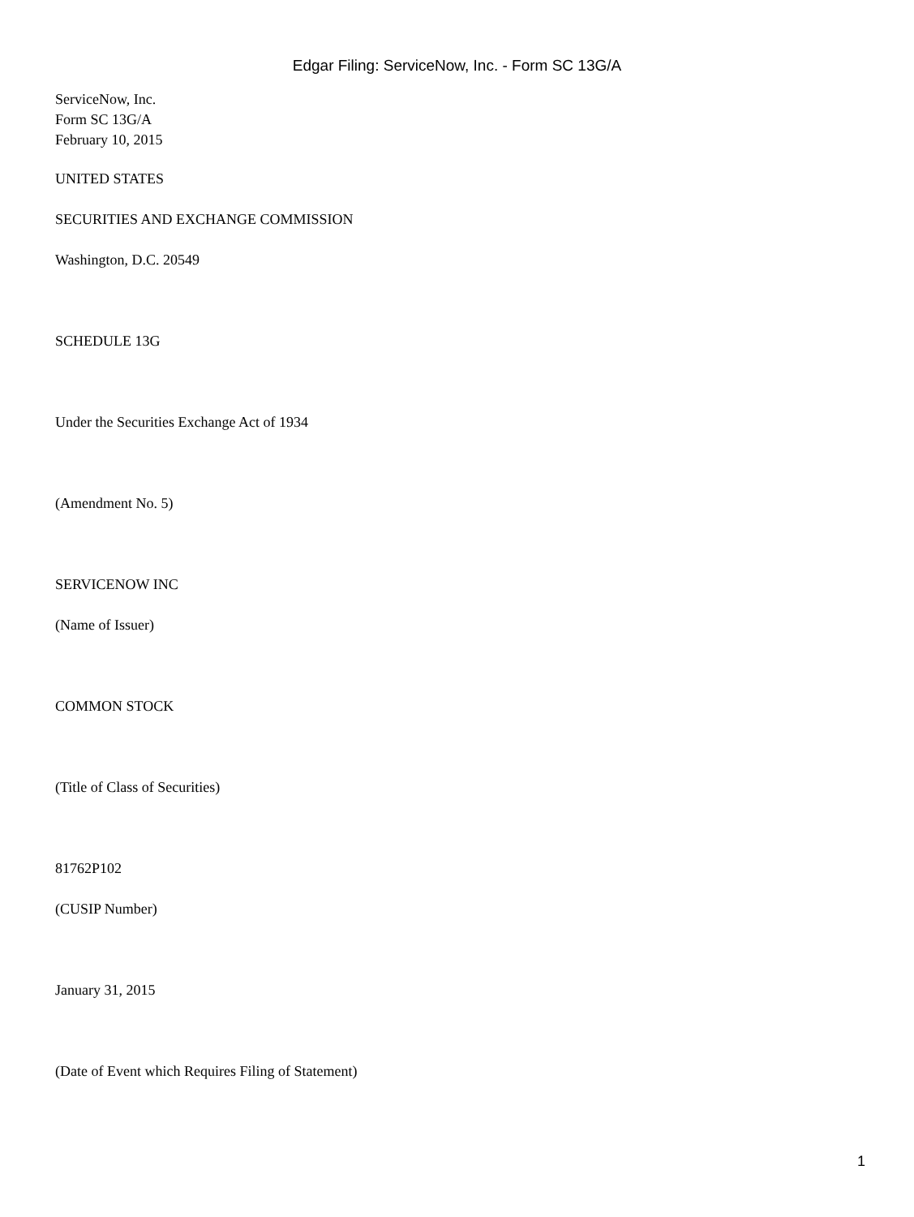Edgar Filing: ServiceNow, Inc. - Form SC 13G/A
ServiceNow, Inc.
Form SC 13G/A
February 10, 2015
UNITED STATES
SECURITIES AND EXCHANGE COMMISSION
Washington, D.C. 20549
SCHEDULE 13G
Under the Securities Exchange Act of 1934
(Amendment No. 5)
SERVICENOW INC
(Name of Issuer)
COMMON STOCK
(Title of Class of Securities)
81762P102
(CUSIP Number)
January 31, 2015
(Date of Event which Requires Filing of Statement)
1